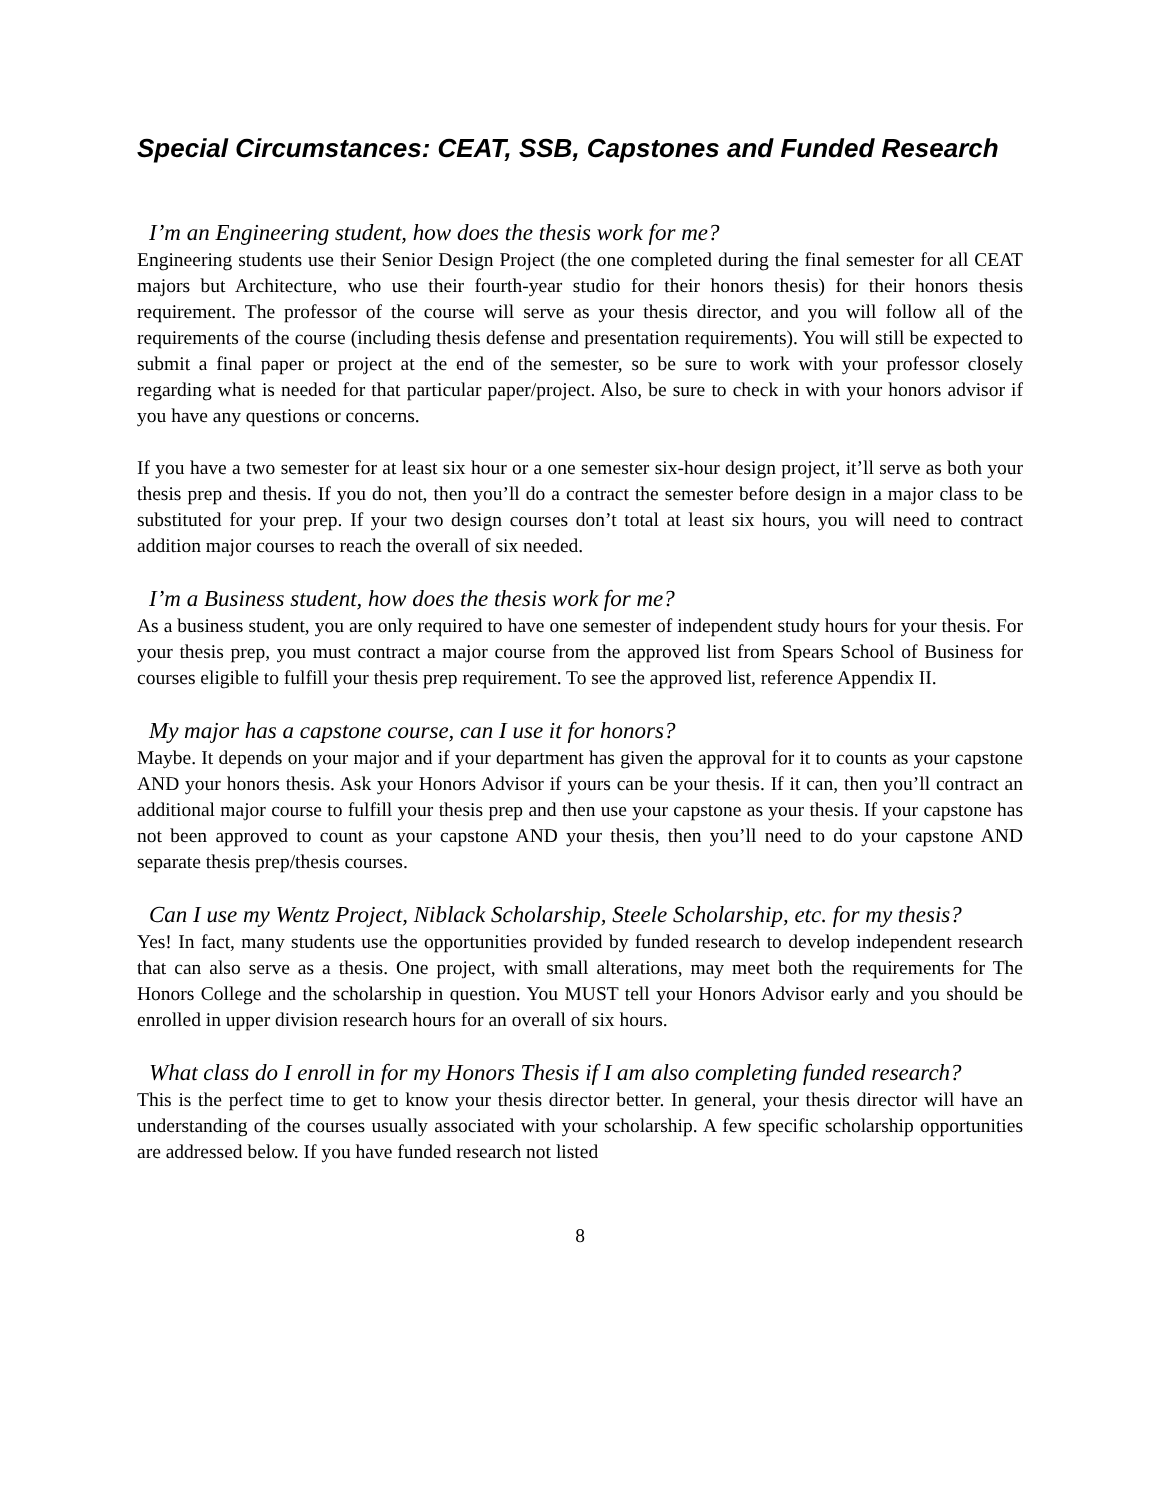Special Circumstances: CEAT, SSB, Capstones and Funded Research
I’m an Engineering student, how does the thesis work for me?
Engineering students use their Senior Design Project (the one completed during the final semester for all CEAT majors but Architecture, who use their fourth-year studio for their honors thesis) for their honors thesis requirement. The professor of the course will serve as your thesis director, and you will follow all of the requirements of the course (including thesis defense and presentation requirements). You will still be expected to submit a final paper or project at the end of the semester, so be sure to work with your professor closely regarding what is needed for that particular paper/project. Also, be sure to check in with your honors advisor if you have any questions or concerns.
If you have a two semester for at least six hour or a one semester six-hour design project, it’ll serve as both your thesis prep and thesis. If you do not, then you’ll do a contract the semester before design in a major class to be substituted for your prep. If your two design courses don’t total at least six hours, you will need to contract addition major courses to reach the overall of six needed.
I’m a Business student, how does the thesis work for me?
As a business student, you are only required to have one semester of independent study hours for your thesis. For your thesis prep, you must contract a major course from the approved list from Spears School of Business for courses eligible to fulfill your thesis prep requirement. To see the approved list, reference Appendix II.
My major has a capstone course, can I use it for honors?
Maybe. It depends on your major and if your department has given the approval for it to counts as your capstone AND your honors thesis. Ask your Honors Advisor if yours can be your thesis. If it can, then you’ll contract an additional major course to fulfill your thesis prep and then use your capstone as your thesis. If your capstone has not been approved to count as your capstone AND your thesis, then you’ll need to do your capstone AND separate thesis prep/thesis courses.
Can I use my Wentz Project, Niblack Scholarship, Steele Scholarship, etc. for my thesis?
Yes! In fact, many students use the opportunities provided by funded research to develop independent research that can also serve as a thesis. One project, with small alterations, may meet both the requirements for The Honors College and the scholarship in question. You MUST tell your Honors Advisor early and you should be enrolled in upper division research hours for an overall of six hours.
What class do I enroll in for my Honors Thesis if I am also completing funded research?
This is the perfect time to get to know your thesis director better. In general, your thesis director will have an understanding of the courses usually associated with your scholarship. A few specific scholarship opportunities are addressed below. If you have funded research not listed
8